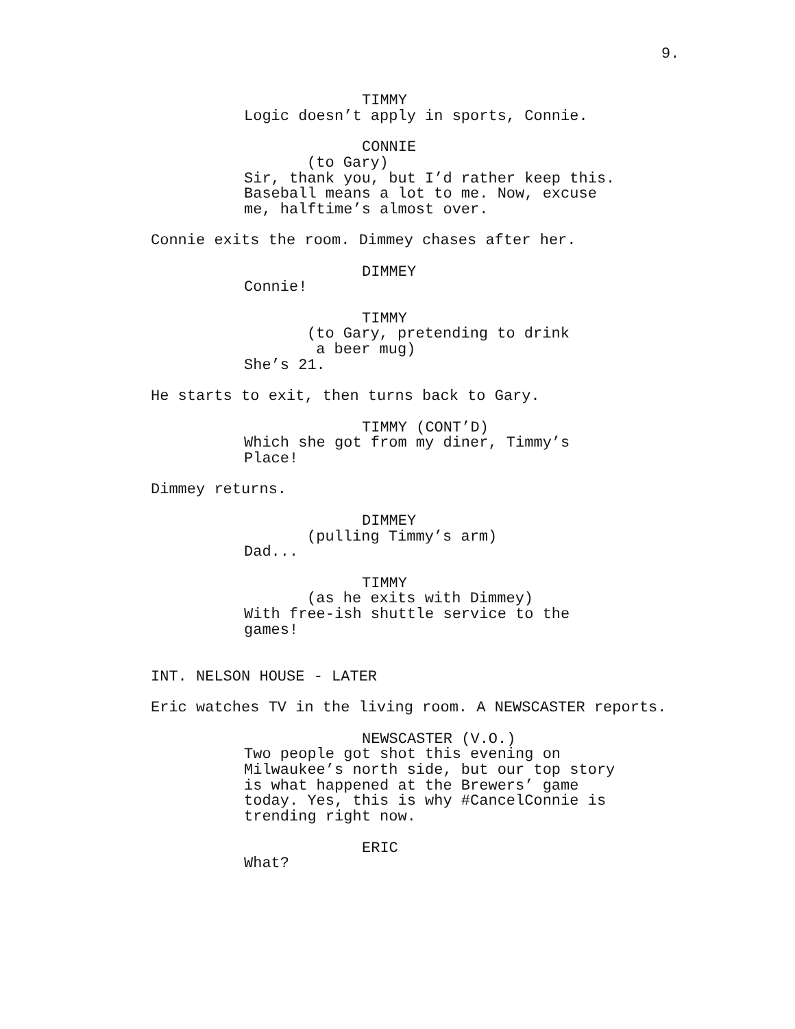9.
TIMMY
Logic doesn’t apply in sports, Connie.
CONNIE
(to Gary)
Sir, thank you, but I’d rather keep this. Baseball means a lot to me. Now, excuse me, halftime’s almost over.
Connie exits the room. Dimmey chases after her.
DIMMEY
Connie!
TIMMY
(to Gary, pretending to drink a beer mug)
She’s 21.
He starts to exit, then turns back to Gary.
TIMMY (CONT’D)
Which she got from my diner, Timmy’s Place!
Dimmey returns.
DIMMEY
(pulling Timmy’s arm)
Dad...
TIMMY
(as he exits with Dimmey)
With free-ish shuttle service to the games!
INT. NELSON HOUSE - LATER
Eric watches TV in the living room. A NEWSCASTER reports.
NEWSCASTER (V.O.)
Two people got shot this evening on Milwaukee’s north side, but our top story is what happened at the Brewers’ game today. Yes, this is why #CancelConnie is trending right now.
ERIC
What?